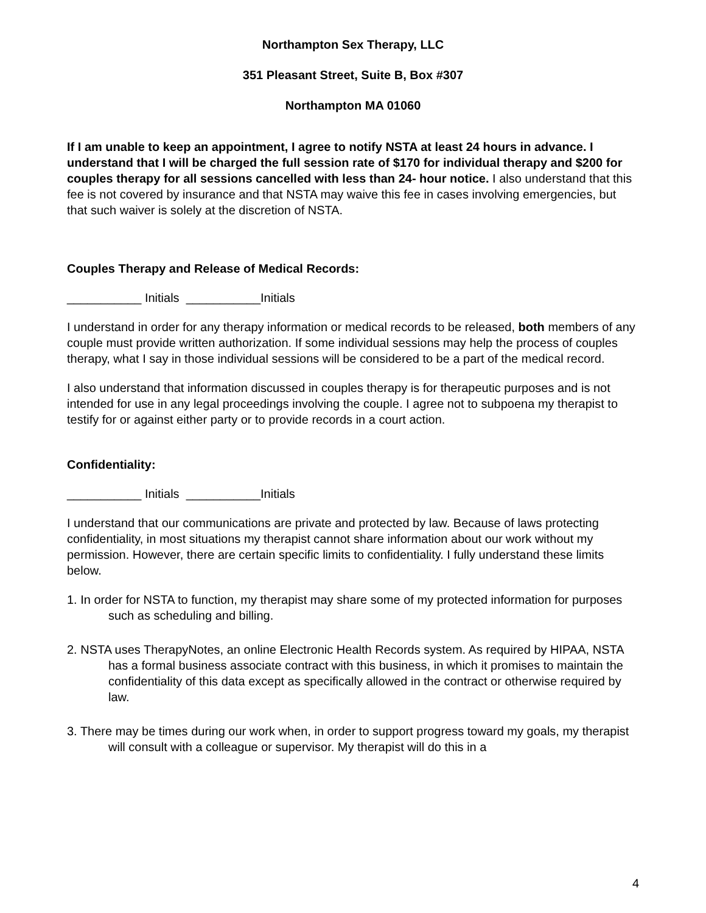Northampton Sex Therapy, LLC
351 Pleasant Street, Suite B, Box #307
Northampton MA 01060
If I am unable to keep an appointment, I agree to notify NSTA at least 24 hours in advance. I understand that I will be charged the full session rate of $170 for individual therapy and $200 for couples therapy for all sessions cancelled with less than 24- hour notice. I also understand that this fee is not covered by insurance and that NSTA may waive this fee in cases involving emergencies, but that such waiver is solely at the discretion of NSTA.
Couples Therapy and Release of Medical Records:
___________ Initials ___________Initials
I understand in order for any therapy information or medical records to be released, both members of any couple must provide written authorization. If some individual sessions may help the process of couples therapy, what I say in those individual sessions will be considered to be a part of the medical record.
I also understand that information discussed in couples therapy is for therapeutic purposes and is not intended for use in any legal proceedings involving the couple. I agree not to subpoena my therapist to testify for or against either party or to provide records in a court action.
Confidentiality:
___________ Initials ___________Initials
I understand that our communications are private and protected by law. Because of laws protecting confidentiality, in most situations my therapist cannot share information about our work without my permission. However, there are certain specific limits to confidentiality. I fully understand these limits below.
1. In order for NSTA to function, my therapist may share some of my protected information for purposes such as scheduling and billing.
2. NSTA uses TherapyNotes, an online Electronic Health Records system. As required by HIPAA, NSTA has a formal business associate contract with this business, in which it promises to maintain the confidentiality of this data except as specifically allowed in the contract or otherwise required by law.
3. There may be times during our work when, in order to support progress toward my goals, my therapist will consult with a colleague or supervisor. My therapist will do this in a
4